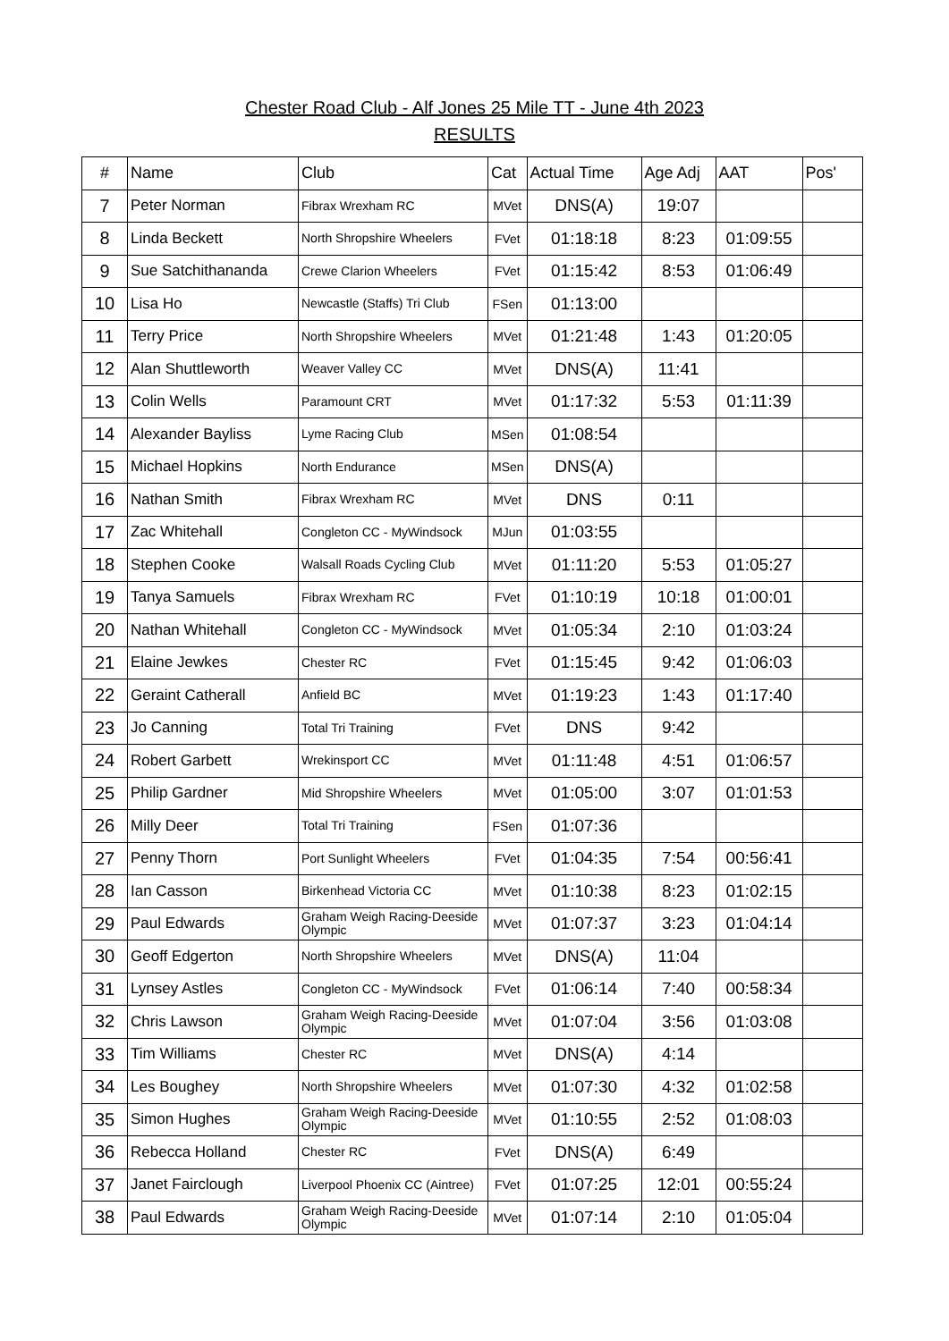Chester Road Club - Alf Jones 25 Mile TT - June 4th 2023
RESULTS
| # | Name | Club | Cat | Actual Time | Age Adj | AAT | Pos' |
| --- | --- | --- | --- | --- | --- | --- | --- |
| 7 | Peter Norman | Fibrax Wrexham RC | MVet | DNS(A) | 19:07 | | |
| 8 | Linda Beckett | North Shropshire Wheelers | FVet | 01:18:18 | 8:23 | 01:09:55 | |
| 9 | Sue Satchithananda | Crewe Clarion Wheelers | FVet | 01:15:42 | 8:53 | 01:06:49 | |
| 10 | Lisa Ho | Newcastle (Staffs) Tri Club | FSen | 01:13:00 | | | |
| 11 | Terry Price | North Shropshire Wheelers | MVet | 01:21:48 | 1:43 | 01:20:05 | |
| 12 | Alan Shuttleworth | Weaver Valley CC | MVet | DNS(A) | 11:41 | | |
| 13 | Colin Wells | Paramount CRT | MVet | 01:17:32 | 5:53 | 01:11:39 | |
| 14 | Alexander Bayliss | Lyme Racing Club | MSen | 01:08:54 | | | |
| 15 | Michael Hopkins | North Endurance | MSen | DNS(A) | | | |
| 16 | Nathan Smith | Fibrax Wrexham RC | MVet | DNS | 0:11 | | |
| 17 | Zac Whitehall | Congleton CC - MyWindsock | MJun | 01:03:55 | | | |
| 18 | Stephen Cooke | Walsall Roads Cycling Club | MVet | 01:11:20 | 5:53 | 01:05:27 | |
| 19 | Tanya Samuels | Fibrax Wrexham RC | FVet | 01:10:19 | 10:18 | 01:00:01 | |
| 20 | Nathan Whitehall | Congleton CC - MyWindsock | MVet | 01:05:34 | 2:10 | 01:03:24 | |
| 21 | Elaine Jewkes | Chester RC | FVet | 01:15:45 | 9:42 | 01:06:03 | |
| 22 | Geraint Catherall | Anfield BC | MVet | 01:19:23 | 1:43 | 01:17:40 | |
| 23 | Jo Canning | Total Tri Training | FVet | DNS | 9:42 | | |
| 24 | Robert Garbett | Wrekinsport CC | MVet | 01:11:48 | 4:51 | 01:06:57 | |
| 25 | Philip Gardner | Mid Shropshire Wheelers | MVet | 01:05:00 | 3:07 | 01:01:53 | |
| 26 | Milly Deer | Total Tri Training | FSen | 01:07:36 | | | |
| 27 | Penny Thorn | Port Sunlight Wheelers | FVet | 01:04:35 | 7:54 | 00:56:41 | |
| 28 | Ian Casson | Birkenhead Victoria CC | MVet | 01:10:38 | 8:23 | 01:02:15 | |
| 29 | Paul Edwards | Graham Weigh Racing-Deeside Olympic | MVet | 01:07:37 | 3:23 | 01:04:14 | |
| 30 | Geoff Edgerton | North Shropshire Wheelers | MVet | DNS(A) | 11:04 | | |
| 31 | Lynsey Astles | Congleton CC - MyWindsock | FVet | 01:06:14 | 7:40 | 00:58:34 | |
| 32 | Chris Lawson | Graham Weigh Racing-Deeside Olympic | MVet | 01:07:04 | 3:56 | 01:03:08 | |
| 33 | Tim Williams | Chester RC | MVet | DNS(A) | 4:14 | | |
| 34 | Les Boughey | North Shropshire Wheelers | MVet | 01:07:30 | 4:32 | 01:02:58 | |
| 35 | Simon Hughes | Graham Weigh Racing-Deeside Olympic | MVet | 01:10:55 | 2:52 | 01:08:03 | |
| 36 | Rebecca Holland | Chester RC | FVet | DNS(A) | 6:49 | | |
| 37 | Janet Fairclough | Liverpool Phoenix CC (Aintree) | FVet | 01:07:25 | 12:01 | 00:55:24 | |
| 38 | Paul Edwards | Graham Weigh Racing-Deeside Olympic | MVet | 01:07:14 | 2:10 | 01:05:04 | |